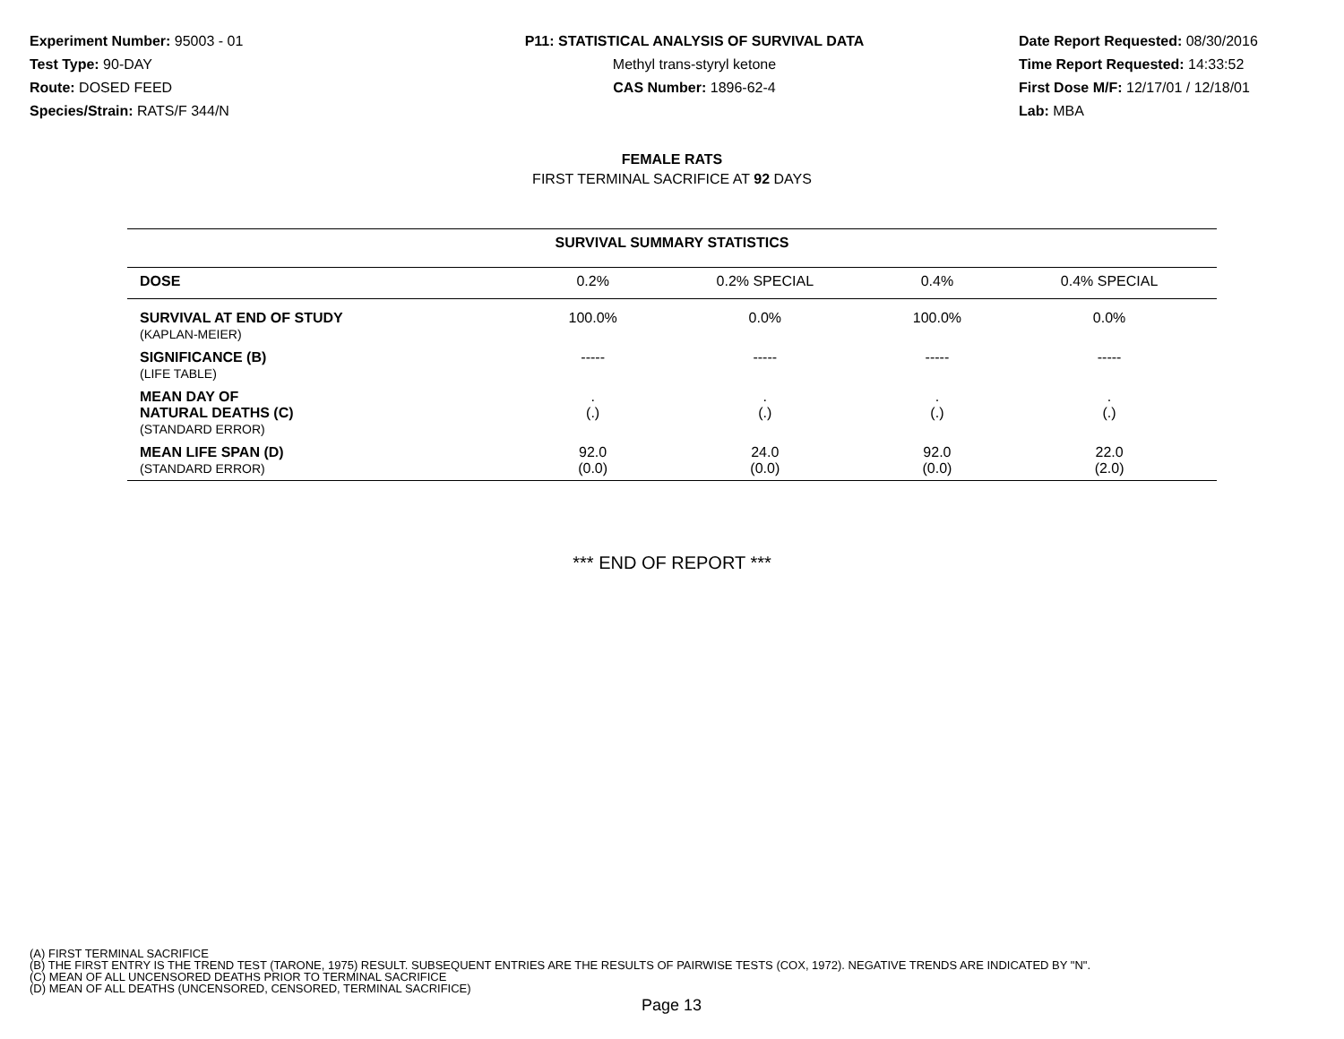Experiment Number: 95003 - 01
Test Type: 90-DAY
Route: DOSED FEED
Species/Strain: RATS/F 344/N
P11: STATISTICAL ANALYSIS OF SURVIVAL DATA
Methyl trans-styryl ketone
CAS Number: 1896-62-4
Date Report Requested: 08/30/2016
Time Report Requested: 14:33:52
First Dose M/F: 12/17/01 / 12/18/01
Lab: MBA
FEMALE RATS
FIRST TERMINAL SACRIFICE AT 92 DAYS
| SURVIVAL SUMMARY STATISTICS | | | | |
| DOSE | 0.2% | 0.2% SPECIAL | 0.4% | 0.4% SPECIAL |
| SURVIVAL AT END OF STUDY (KAPLAN-MEIER) | 100.0% | 0.0% | 100.0% | 0.0% |
| SIGNIFICANCE (B) (LIFE TABLE) | ----- | ----- | ----- | ----- |
| MEAN DAY OF NATURAL DEATHS (C) (STANDARD ERROR) | . (.) | . (.) | . (.) | . (.) |
| MEAN LIFE SPAN (D) (STANDARD ERROR) | 92.0 (0.0) | 24.0 (0.0) | 92.0 (0.0) | 22.0 (2.0) |
*** END OF REPORT ***
(A) FIRST TERMINAL SACRIFICE
(B) THE FIRST ENTRY IS THE TREND TEST (TARONE, 1975) RESULT. SUBSEQUENT ENTRIES ARE THE RESULTS OF PAIRWISE TESTS (COX, 1972). NEGATIVE TRENDS ARE INDICATED BY "N".
(C) MEAN OF ALL UNCENSORED DEATHS PRIOR TO TERMINAL SACRIFICE
(D) MEAN OF ALL DEATHS (UNCENSORED, CENSORED, TERMINAL SACRIFICE)
Page 13